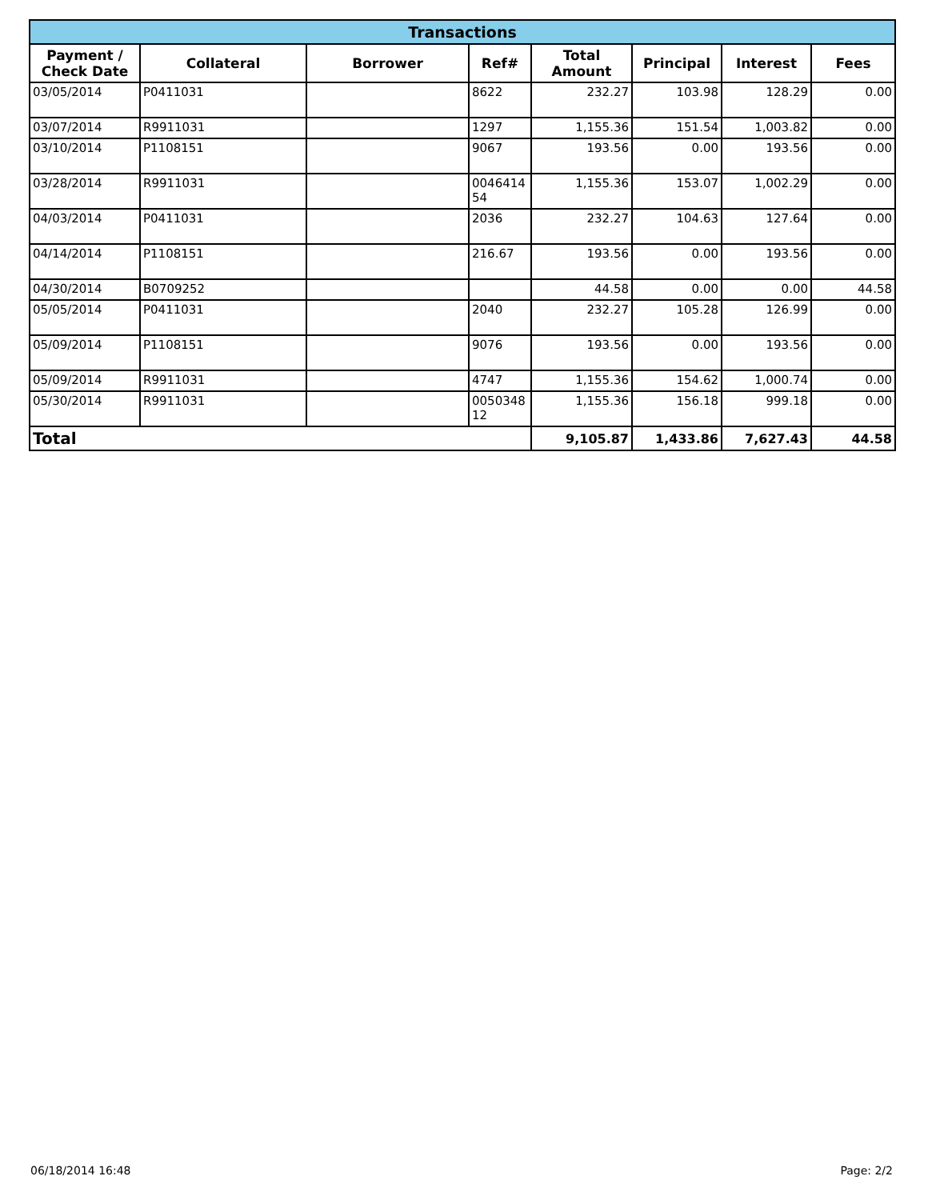| Transactions | | | | | | | |
| --- | --- | --- | --- | --- | --- | --- | --- |
| Payment / Check Date | Collateral | Borrower | Ref# | Total Amount | Principal | Interest | Fees |
| 03/05/2014 | P0411031 | | 8622 | 232.27 | 103.98 | 128.29 | 0.00 |
| 03/07/2014 | R9911031 | | 1297 | 1,155.36 | 151.54 | 1,003.82 | 0.00 |
| 03/10/2014 | P1108151 | | 9067 | 193.56 | 0.00 | 193.56 | 0.00 |
| 03/28/2014 | R9911031 | | 0046414 54 | 1,155.36 | 153.07 | 1,002.29 | 0.00 |
| 04/03/2014 | P0411031 | | 2036 | 232.27 | 104.63 | 127.64 | 0.00 |
| 04/14/2014 | P1108151 | | 216.67 | 193.56 | 0.00 | 193.56 | 0.00 |
| 04/30/2014 | B0709252 | | | 44.58 | 0.00 | 0.00 | 44.58 |
| 05/05/2014 | P0411031 | | 2040 | 232.27 | 105.28 | 126.99 | 0.00 |
| 05/09/2014 | P1108151 | | 9076 | 193.56 | 0.00 | 193.56 | 0.00 |
| 05/09/2014 | R9911031 | | 4747 | 1,155.36 | 154.62 | 1,000.74 | 0.00 |
| 05/30/2014 | R9911031 | | 0050348 12 | 1,155.36 | 156.18 | 999.18 | 0.00 |
| Total | | | | 9,105.87 | 1,433.86 | 7,627.43 | 44.58 |
06/18/2014 16:48 Page: 2/2